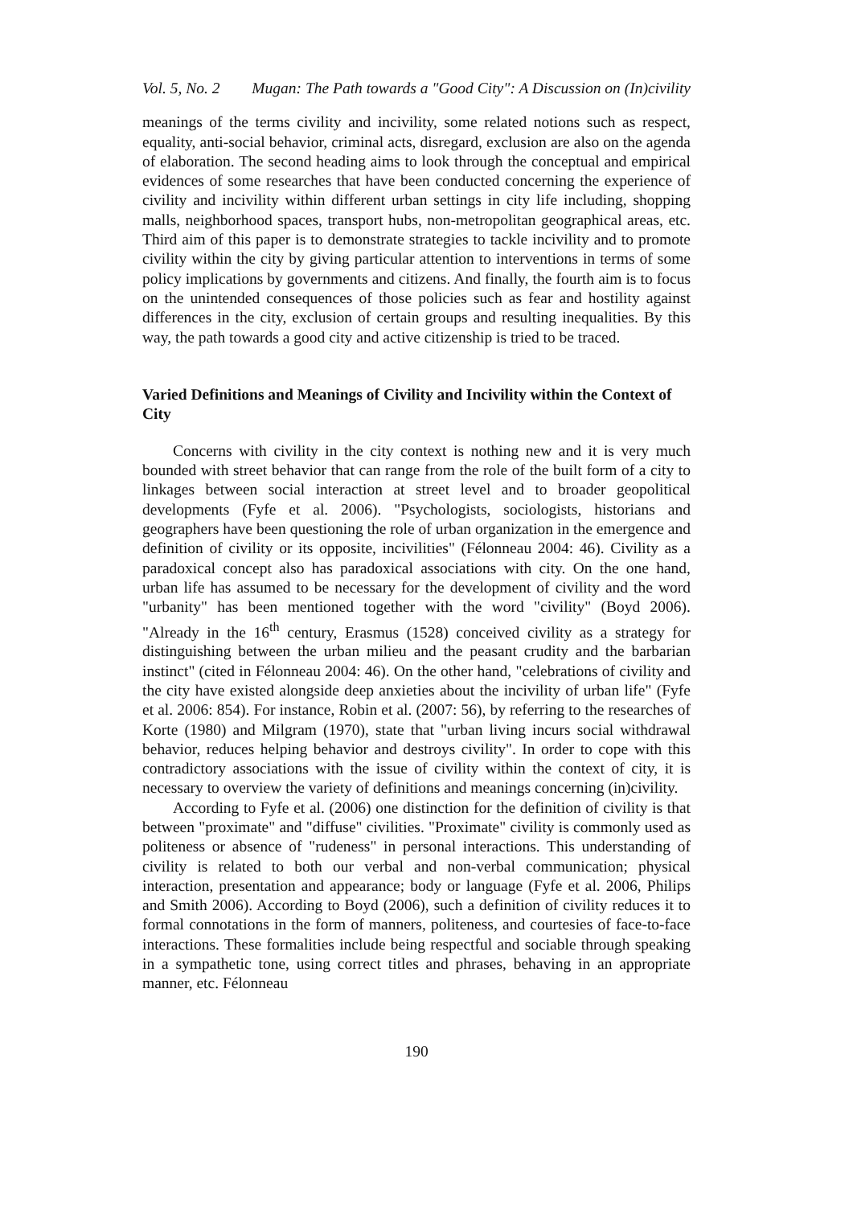Vol. 5, No. 2 Mugan: The Path towards a "Good City": A Discussion on (In)civility
meanings of the terms civility and incivility, some related notions such as respect, equality, anti-social behavior, criminal acts, disregard, exclusion are also on the agenda of elaboration. The second heading aims to look through the conceptual and empirical evidences of some researches that have been conducted concerning the experience of civility and incivility within different urban settings in city life including, shopping malls, neighborhood spaces, transport hubs, non-metropolitan geographical areas, etc. Third aim of this paper is to demonstrate strategies to tackle incivility and to promote civility within the city by giving particular attention to interventions in terms of some policy implications by governments and citizens. And finally, the fourth aim is to focus on the unintended consequences of those policies such as fear and hostility against differences in the city, exclusion of certain groups and resulting inequalities. By this way, the path towards a good city and active citizenship is tried to be traced.
Varied Definitions and Meanings of Civility and Incivility within the Context of City
Concerns with civility in the city context is nothing new and it is very much bounded with street behavior that can range from the role of the built form of a city to linkages between social interaction at street level and to broader geopolitical developments (Fyfe et al. 2006). "Psychologists, sociologists, historians and geographers have been questioning the role of urban organization in the emergence and definition of civility or its opposite, incivilities" (Félonneau 2004: 46). Civility as a paradoxical concept also has paradoxical associations with city. On the one hand, urban life has assumed to be necessary for the development of civility and the word "urbanity" has been mentioned together with the word "civility" (Boyd 2006). "Already in the 16<sup>th</sup> century, Erasmus (1528) conceived civility as a strategy for distinguishing between the urban milieu and the peasant crudity and the barbarian instinct" (cited in Félonneau 2004: 46). On the other hand, "celebrations of civility and the city have existed alongside deep anxieties about the incivility of urban life" (Fyfe et al. 2006: 854). For instance, Robin et al. (2007: 56), by referring to the researches of Korte (1980) and Milgram (1970), state that "urban living incurs social withdrawal behavior, reduces helping behavior and destroys civility". In order to cope with this contradictory associations with the issue of civility within the context of city, it is necessary to overview the variety of definitions and meanings concerning (in)civility.
According to Fyfe et al. (2006) one distinction for the definition of civility is that between "proximate" and "diffuse" civilities. "Proximate" civility is commonly used as politeness or absence of "rudeness" in personal interactions. This understanding of civility is related to both our verbal and non-verbal communication; physical interaction, presentation and appearance; body or language (Fyfe et al. 2006, Philips and Smith 2006). According to Boyd (2006), such a definition of civility reduces it to formal connotations in the form of manners, politeness, and courtesies of face-to-face interactions. These formalities include being respectful and sociable through speaking in a sympathetic tone, using correct titles and phrases, behaving in an appropriate manner, etc. Félonneau
190